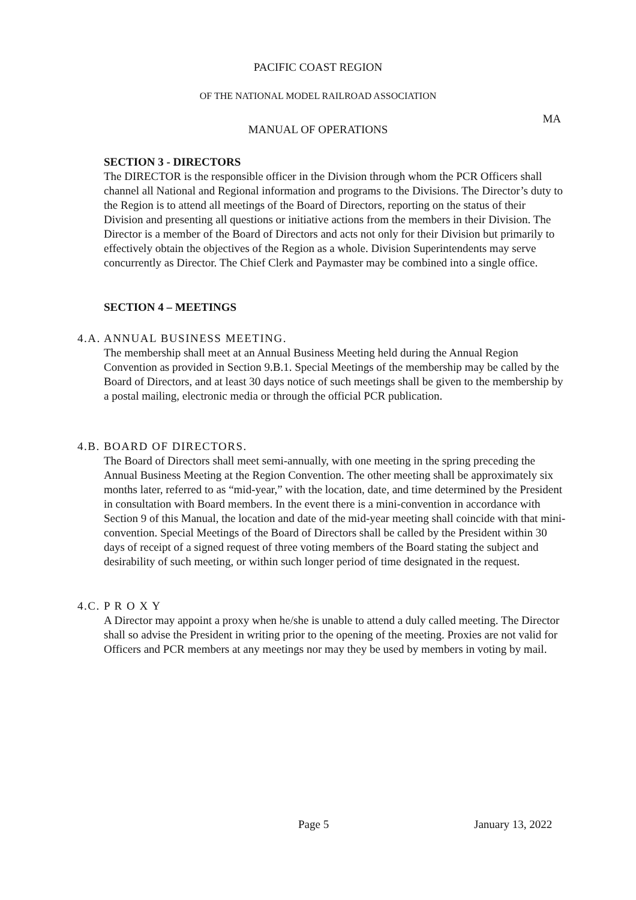PACIFIC COAST REGION
OF THE NATIONAL MODEL RAILROAD ASSOCIATION
MA
MANUAL OF OPERATIONS
SECTION 3 - DIRECTORS
The DIRECTOR is the responsible officer in the Division through whom the PCR Officers shall channel all National and Regional information and programs to the Divisions. The Director’s duty to the Region is to attend all meetings of the Board of Directors, reporting on the status of their Division and presenting all questions or initiative actions from the members in their Division. The Director is a member of the Board of Directors and acts not only for their Division but primarily to effectively obtain the objectives of the Region as a whole. Division Superintendents may serve concurrently as Director. The Chief Clerk and Paymaster may be combined into a single office.
SECTION 4 – MEETINGS
4.A. ANNUAL BUSINESS MEETING.
The membership shall meet at an Annual Business Meeting held during the Annual Region Convention as provided in Section 9.B.1. Special Meetings of the membership may be called by the Board of Directors, and at least 30 days notice of such meetings shall be given to the membership by a postal mailing, electronic media or through the official PCR publication.
4.B. BOARD OF DIRECTORS.
The Board of Directors shall meet semi-annually, with one meeting in the spring preceding the Annual Business Meeting at the Region Convention. The other meeting shall be approximately six months later, referred to as “mid-year,” with the location, date, and time determined by the President in consultation with Board members. In the event there is a mini-convention in accordance with Section 9 of this Manual, the location and date of the mid-year meeting shall coincide with that mini-convention. Special Meetings of the Board of Directors shall be called by the President within 30 days of receipt of a signed request of three voting members of the Board stating the subject and desirability of such meeting, or within such longer period of time designated in the request.
4.C. P R O X Y
A Director may appoint a proxy when he/she is unable to attend a duly called meeting. The Director shall so advise the President in writing prior to the opening of the meeting. Proxies are not valid for Officers and PCR members at any meetings nor may they be used by members in voting by mail.
Page 5 January 13, 2022